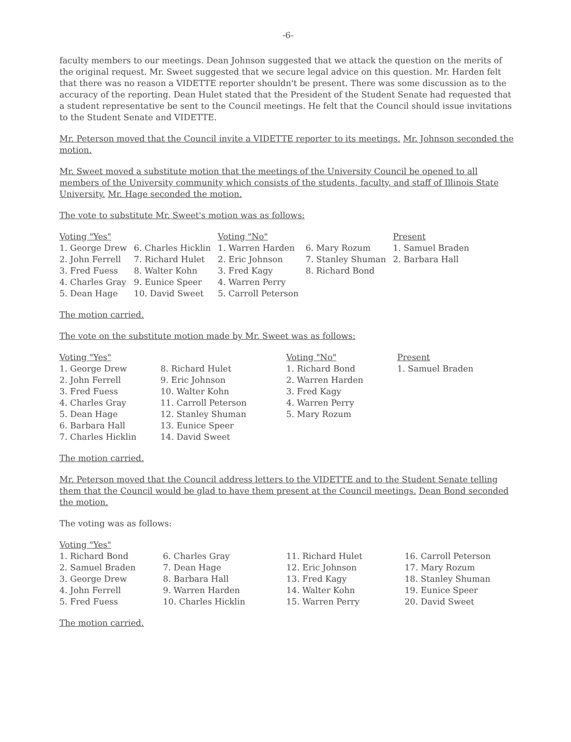-6-
faculty members to our meetings. Dean Johnson suggested that we attack the question on the merits of the original request. Mr. Sweet suggested that we secure legal advice on this question. Mr. Harden felt that there was no reason a VIDETTE reporter shouldn't be present. There was some discussion as to the accuracy of the reporting. Dean Hulet stated that the President of the Student Senate had requested that a student representative be sent to the Council meetings. He felt that the Council should issue invitations to the Student Senate and VIDETTE.
Mr. Peterson moved that the Council invite a VIDETTE reporter to its meetings. Mr. Johnson seconded the motion.
Mr. Sweet moved a substitute motion that the meetings of the University Council be opened to all members of the University community which consists of the students, faculty, and staff of Illinois State University. Mr. Hage seconded the motion.
The vote to substitute Mr. Sweet's motion was as follows:
| Voting "Yes" | | Voting "No" | | Present |
| 1. George Drew | 6. Charles Hicklin | 1. Warren Harden | 6. Mary Rozum | 1. Samuel Braden |
| 2. John Ferrell | 7. Richard Hulet | 2. Eric Johnson | 7. Stanley Shuman | 2. Barbara Hall |
| 3. Fred Fuess | 8. Walter Kohn | 3. Fred Kagy | 8. Richard Bond | |
| 4. Charles Gray | 9. Eunice Speer | 4. Warren Perry | | |
| 5. Dean Hage | 10. David Sweet | 5. Carroll Peterson | | |
The motion carried.
The vote on the substitute motion made by Mr. Sweet was as follows:
| Voting "Yes" | | Voting "No" | Present |
| 1. George Drew | 8. Richard Hulet | 1. Richard Bond | 1. Samuel Braden |
| 2. John Ferrell | 9. Eric Johnson | 2. Warren Harden | |
| 3. Fred Fuess | 10. Walter Kohn | 3. Fred Kagy | |
| 4. Charles Gray | 11. Carroll Peterson | 4. Warren Perry | |
| 5. Dean Hage | 12. Stanley Shuman | 5. Mary Rozum | |
| 6. Barbara Hall | 13. Eunice Speer | | |
| 7. Charles Hicklin | 14. David Sweet | | |
The motion carried.
Mr. Peterson moved that the Council address letters to the VIDETTE and to the Student Senate telling them that the Council would be glad to have them present at the Council meetings. Dean Bond seconded the motion.
The voting was as follows:
| Voting "Yes" | | | |
| 1. Richard Bond | 6. Charles Gray | 11. Richard Hulet | 16. Carroll Peterson |
| 2. Samuel Braden | 7. Dean Hage | 12. Eric Johnson | 17. Mary Rozum |
| 3. George Drew | 8. Barbara Hall | 13. Fred Kagy | 18. Stanley Shuman |
| 4. John Ferrell | 9. Warren Harden | 14. Walter Kohn | 19. Eunice Speer |
| 5. Fred Fuess | 10. Charles Hicklin | 15. Warren Perry | 20. David Sweet |
The motion carried.